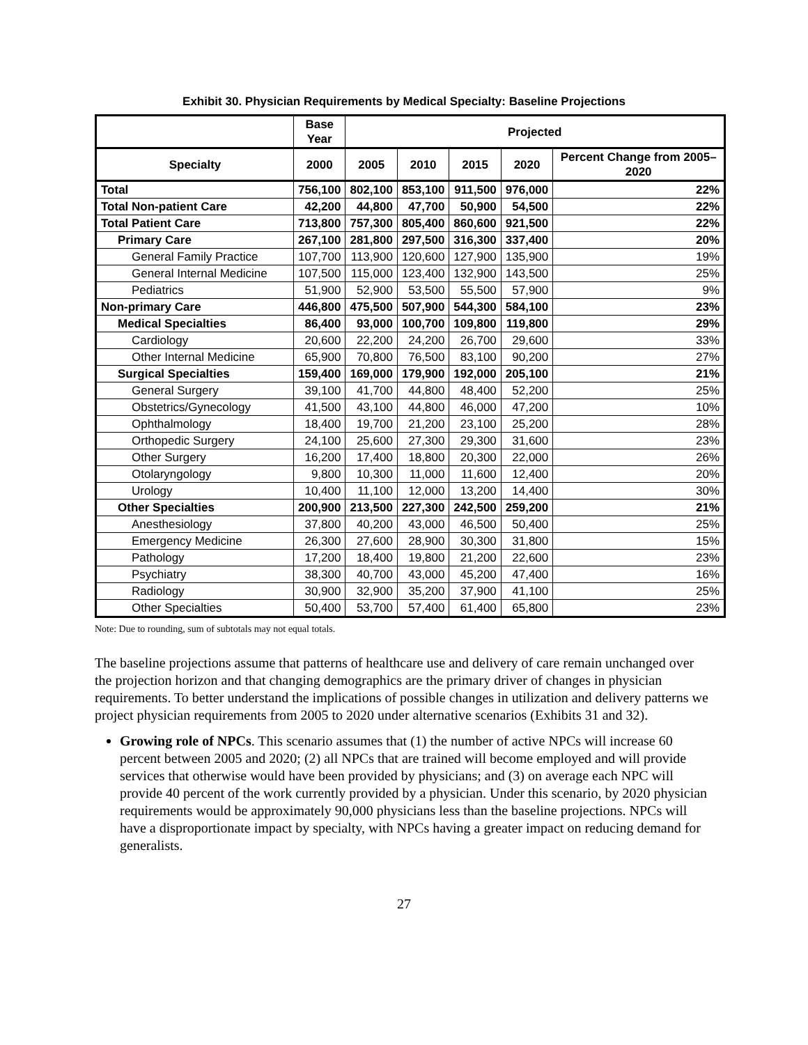Exhibit 30. Physician Requirements by Medical Specialty: Baseline Projections
| | Base Year | Projected | | | | |
| --- | --- | --- | --- | --- | --- | --- |
| Specialty | 2000 | 2005 | 2010 | 2015 | 2020 | Percent Change from 2005–2020 |
| Total | 756,100 | 802,100 | 853,100 | 911,500 | 976,000 | 22% |
| Total Non-patient Care | 42,200 | 44,800 | 47,700 | 50,900 | 54,500 | 22% |
| Total Patient Care | 713,800 | 757,300 | 805,400 | 860,600 | 921,500 | 22% |
| Primary Care | 267,100 | 281,800 | 297,500 | 316,300 | 337,400 | 20% |
| General Family Practice | 107,700 | 113,900 | 120,600 | 127,900 | 135,900 | 19% |
| General Internal Medicine | 107,500 | 115,000 | 123,400 | 132,900 | 143,500 | 25% |
| Pediatrics | 51,900 | 52,900 | 53,500 | 55,500 | 57,900 | 9% |
| Non-primary Care | 446,800 | 475,500 | 507,900 | 544,300 | 584,100 | 23% |
| Medical Specialties | 86,400 | 93,000 | 100,700 | 109,800 | 119,800 | 29% |
| Cardiology | 20,600 | 22,200 | 24,200 | 26,700 | 29,600 | 33% |
| Other Internal Medicine | 65,900 | 70,800 | 76,500 | 83,100 | 90,200 | 27% |
| Surgical Specialties | 159,400 | 169,000 | 179,900 | 192,000 | 205,100 | 21% |
| General Surgery | 39,100 | 41,700 | 44,800 | 48,400 | 52,200 | 25% |
| Obstetrics/Gynecology | 41,500 | 43,100 | 44,800 | 46,000 | 47,200 | 10% |
| Ophthalmology | 18,400 | 19,700 | 21,200 | 23,100 | 25,200 | 28% |
| Orthopedic Surgery | 24,100 | 25,600 | 27,300 | 29,300 | 31,600 | 23% |
| Other Surgery | 16,200 | 17,400 | 18,800 | 20,300 | 22,000 | 26% |
| Otolaryngology | 9,800 | 10,300 | 11,000 | 11,600 | 12,400 | 20% |
| Urology | 10,400 | 11,100 | 12,000 | 13,200 | 14,400 | 30% |
| Other Specialties | 200,900 | 213,500 | 227,300 | 242,500 | 259,200 | 21% |
| Anesthesiology | 37,800 | 40,200 | 43,000 | 46,500 | 50,400 | 25% |
| Emergency Medicine | 26,300 | 27,600 | 28,900 | 30,300 | 31,800 | 15% |
| Pathology | 17,200 | 18,400 | 19,800 | 21,200 | 22,600 | 23% |
| Psychiatry | 38,300 | 40,700 | 43,000 | 45,200 | 47,400 | 16% |
| Radiology | 30,900 | 32,900 | 35,200 | 37,900 | 41,100 | 25% |
| Other Specialties | 50,400 | 53,700 | 57,400 | 61,400 | 65,800 | 23% |
Note: Due to rounding, sum of subtotals may not equal totals.
The baseline projections assume that patterns of healthcare use and delivery of care remain unchanged over the projection horizon and that changing demographics are the primary driver of changes in physician requirements. To better understand the implications of possible changes in utilization and delivery patterns we project physician requirements from 2005 to 2020 under alternative scenarios (Exhibits 31 and 32).
Growing role of NPCs. This scenario assumes that (1) the number of active NPCs will increase 60 percent between 2005 and 2020; (2) all NPCs that are trained will become employed and will provide services that otherwise would have been provided by physicians; and (3) on average each NPC will provide 40 percent of the work currently provided by a physician. Under this scenario, by 2020 physician requirements would be approximately 90,000 physicians less than the baseline projections. NPCs will have a disproportionate impact by specialty, with NPCs having a greater impact on reducing demand for generalists.
27